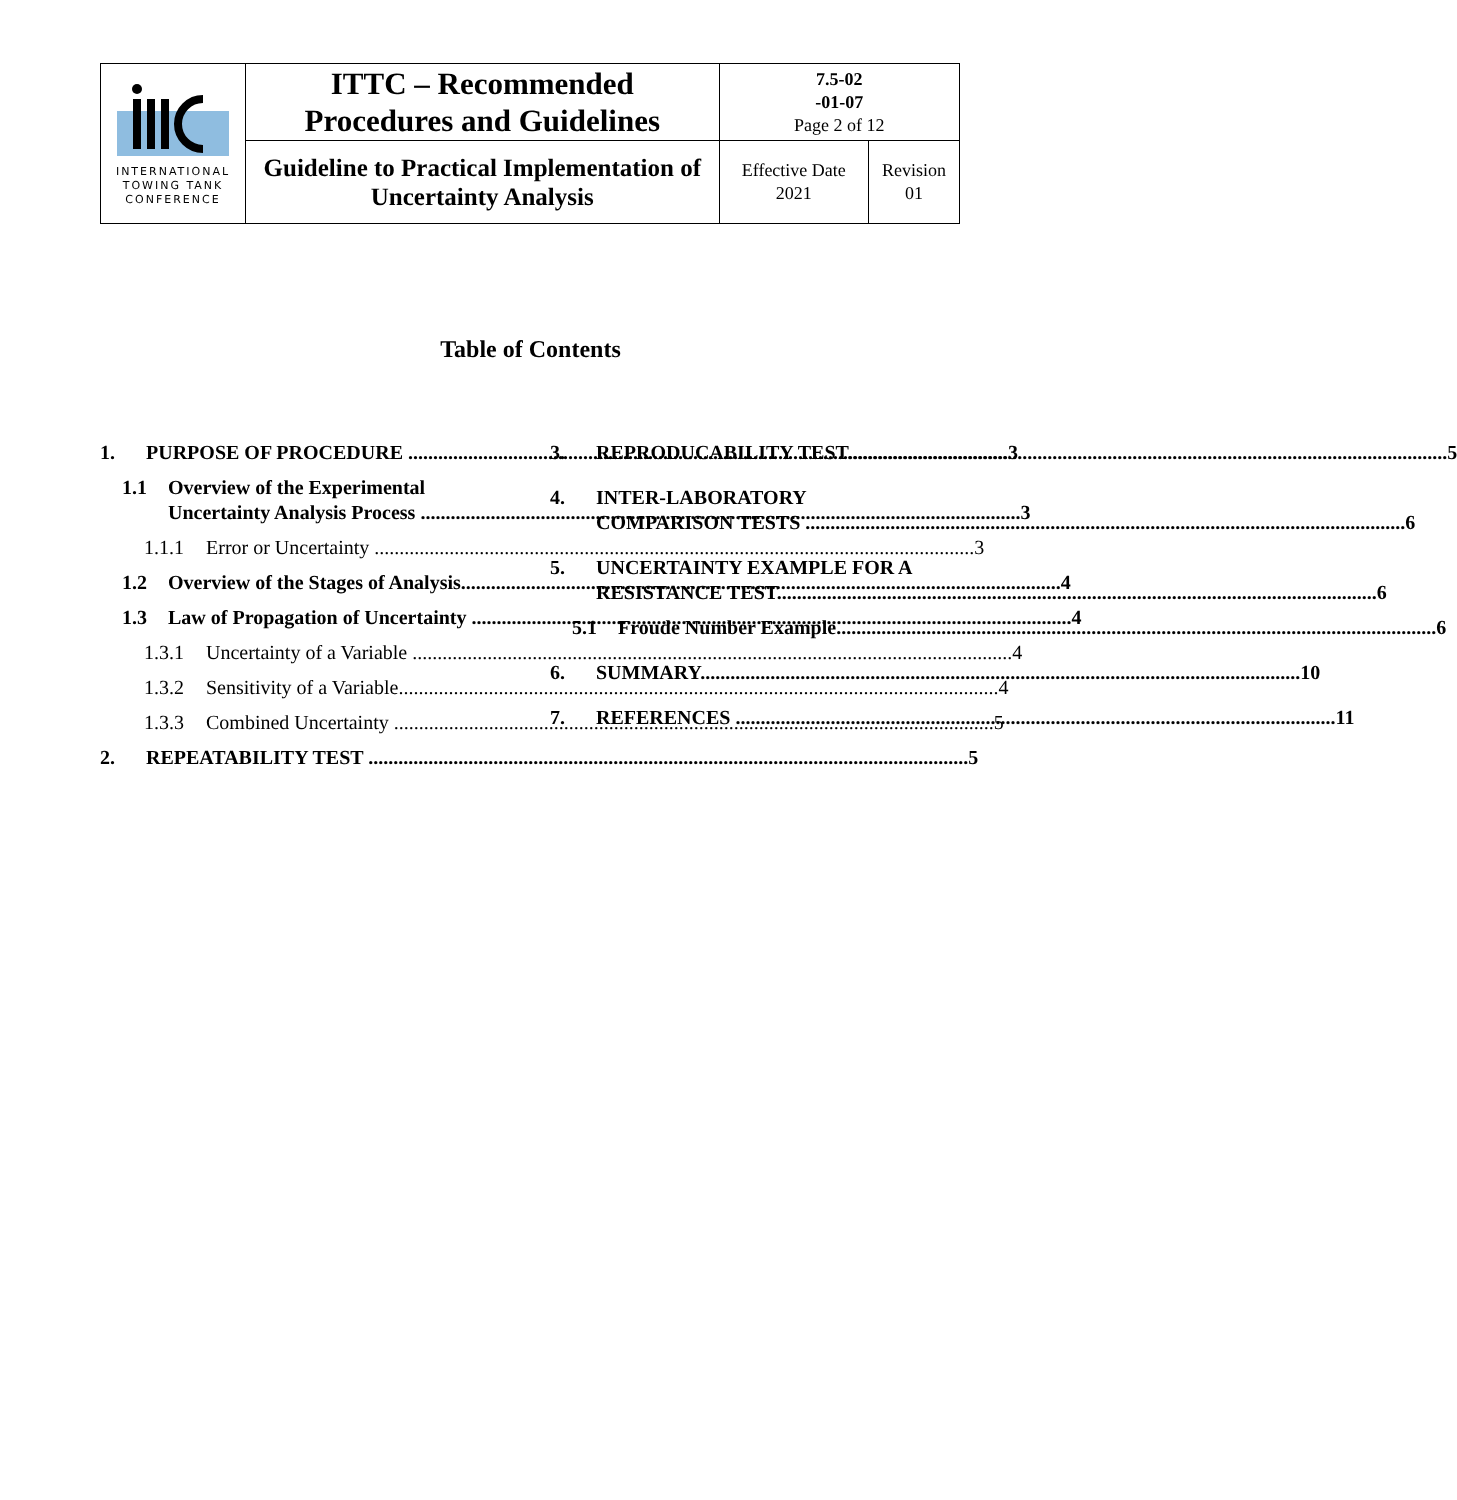| INTERNATIONAL TOWING TANK CONFERENCE | ITTC – Recommended Procedures and Guidelines | 7.5-02 -01-07 Page 2 of 12 | |
| | Guideline to Practical Implementation of Uncertainty Analysis | Effective Date 2021 | Revision 01 |
Table of Contents
1. PURPOSE OF PROCEDURE 3
1.1 Overview of the Experimental
Uncertainty Analysis Process 3
1.1.1 Error or Uncertainty 3
1.2 Overview of the Stages of Analysis 4
1.3 Law of Propagation of Uncertainty 4
1.3.1 Uncertainty of a Variable 4
1.3.2 Sensitivity of a Variable 4
1.3.3 Combined Uncertainty 5
2. REPEATABILITY TEST 5
3. REPRODUCABILITY TEST 5
4. INTER-LABORATORY
COMPARISON TESTS 6
5. UNCERTAINTY EXAMPLE FOR A
RESISTANCE TEST 6
5.1 Froude Number Example 6
6. SUMMARY 10
7. REFERENCES 11